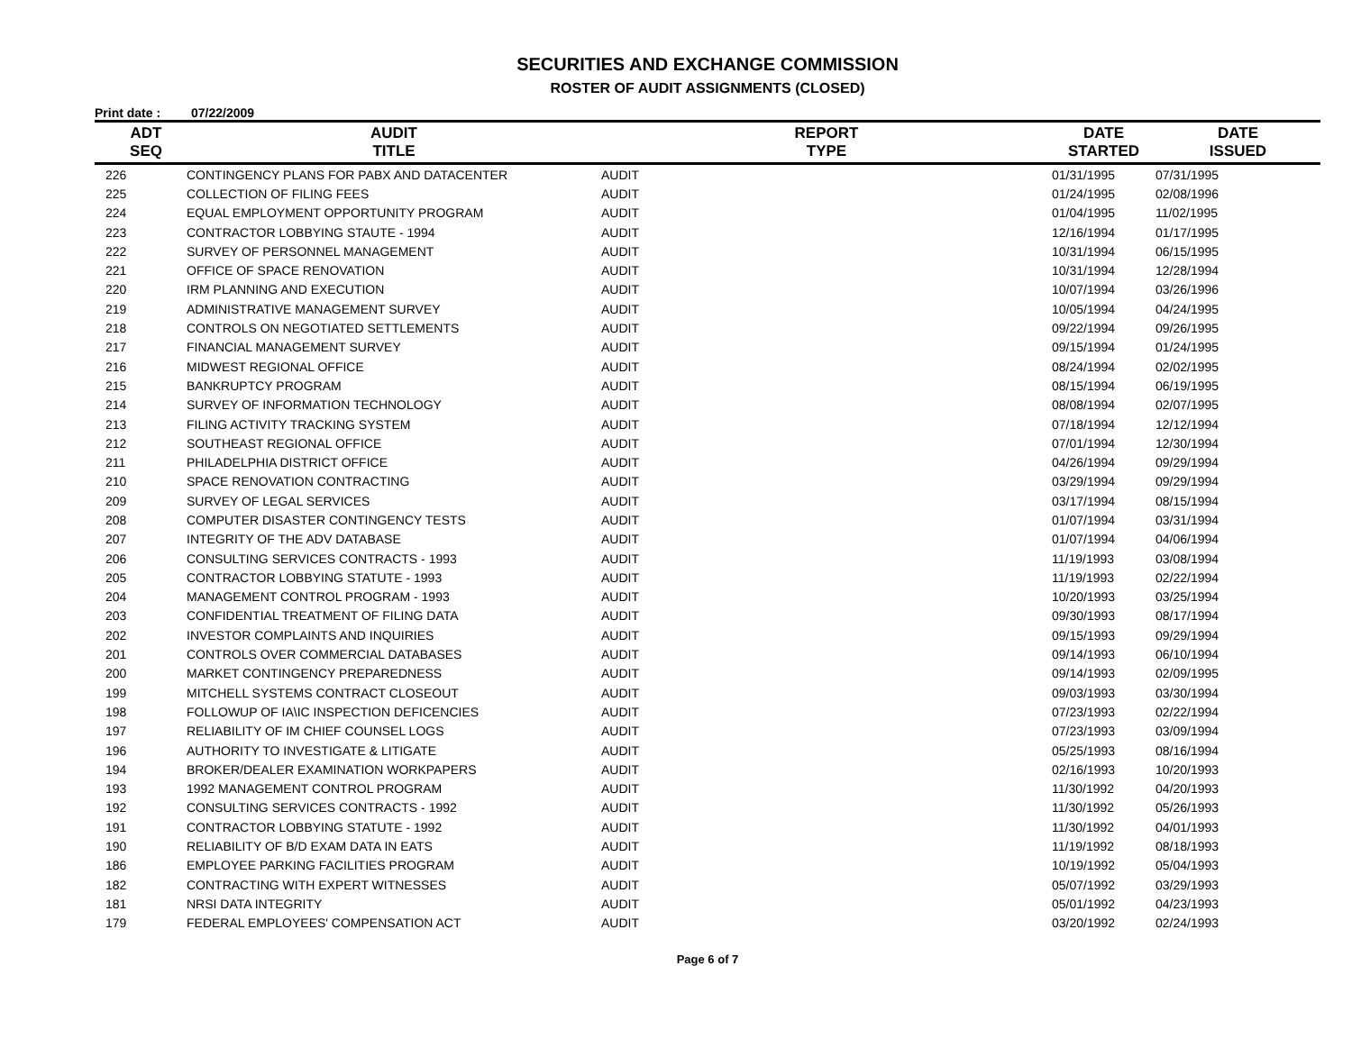SECURITIES AND EXCHANGE COMMISSION
ROSTER OF AUDIT ASSIGNMENTS (CLOSED)
Print date : 07/22/2009
| ADT SEQ | AUDIT TITLE | REPORT TYPE | DATE STARTED | DATE ISSUED |
| --- | --- | --- | --- | --- |
| 226 | CONTINGENCY PLANS FOR PABX AND DATACENTER | AUDIT | 01/31/1995 | 07/31/1995 |
| 225 | COLLECTION OF FILING FEES | AUDIT | 01/24/1995 | 02/08/1996 |
| 224 | EQUAL EMPLOYMENT OPPORTUNITY PROGRAM | AUDIT | 01/04/1995 | 11/02/1995 |
| 223 | CONTRACTOR LOBBYING STAUTE - 1994 | AUDIT | 12/16/1994 | 01/17/1995 |
| 222 | SURVEY OF PERSONNEL MANAGEMENT | AUDIT | 10/31/1994 | 06/15/1995 |
| 221 | OFFICE OF SPACE RENOVATION | AUDIT | 10/31/1994 | 12/28/1994 |
| 220 | IRM PLANNING AND EXECUTION | AUDIT | 10/07/1994 | 03/26/1996 |
| 219 | ADMINISTRATIVE MANAGEMENT SURVEY | AUDIT | 10/05/1994 | 04/24/1995 |
| 218 | CONTROLS ON NEGOTIATED SETTLEMENTS | AUDIT | 09/22/1994 | 09/26/1995 |
| 217 | FINANCIAL MANAGEMENT SURVEY | AUDIT | 09/15/1994 | 01/24/1995 |
| 216 | MIDWEST REGIONAL OFFICE | AUDIT | 08/24/1994 | 02/02/1995 |
| 215 | BANKRUPTCY PROGRAM | AUDIT | 08/15/1994 | 06/19/1995 |
| 214 | SURVEY OF INFORMATION TECHNOLOGY | AUDIT | 08/08/1994 | 02/07/1995 |
| 213 | FILING ACTIVITY TRACKING SYSTEM | AUDIT | 07/18/1994 | 12/12/1994 |
| 212 | SOUTHEAST REGIONAL OFFICE | AUDIT | 07/01/1994 | 12/30/1994 |
| 211 | PHILADELPHIA DISTRICT OFFICE | AUDIT | 04/26/1994 | 09/29/1994 |
| 210 | SPACE RENOVATION CONTRACTING | AUDIT | 03/29/1994 | 09/29/1994 |
| 209 | SURVEY OF LEGAL SERVICES | AUDIT | 03/17/1994 | 08/15/1994 |
| 208 | COMPUTER DISASTER CONTINGENCY TESTS | AUDIT | 01/07/1994 | 03/31/1994 |
| 207 | INTEGRITY OF THE ADV DATABASE | AUDIT | 01/07/1994 | 04/06/1994 |
| 206 | CONSULTING SERVICES CONTRACTS - 1993 | AUDIT | 11/19/1993 | 03/08/1994 |
| 205 | CONTRACTOR LOBBYING STATUTE - 1993 | AUDIT | 11/19/1993 | 02/22/1994 |
| 204 | MANAGEMENT CONTROL PROGRAM - 1993 | AUDIT | 10/20/1993 | 03/25/1994 |
| 203 | CONFIDENTIAL TREATMENT OF FILING DATA | AUDIT | 09/30/1993 | 08/17/1994 |
| 202 | INVESTOR COMPLAINTS AND INQUIRIES | AUDIT | 09/15/1993 | 09/29/1994 |
| 201 | CONTROLS OVER COMMERCIAL DATABASES | AUDIT | 09/14/1993 | 06/10/1994 |
| 200 | MARKET CONTINGENCY PREPAREDNESS | AUDIT | 09/14/1993 | 02/09/1995 |
| 199 | MITCHELL SYSTEMS CONTRACT CLOSEOUT | AUDIT | 09/03/1993 | 03/30/1994 |
| 198 | FOLLOWUP OF IA\IC INSPECTION DEFICENCIES | AUDIT | 07/23/1993 | 02/22/1994 |
| 197 | RELIABILITY OF IM CHIEF COUNSEL LOGS | AUDIT | 07/23/1993 | 03/09/1994 |
| 196 | AUTHORITY TO INVESTIGATE & LITIGATE | AUDIT | 05/25/1993 | 08/16/1994 |
| 194 | BROKER/DEALER EXAMINATION WORKPAPERS | AUDIT | 02/16/1993 | 10/20/1993 |
| 193 | 1992 MANAGEMENT CONTROL PROGRAM | AUDIT | 11/30/1992 | 04/20/1993 |
| 192 | CONSULTING SERVICES CONTRACTS - 1992 | AUDIT | 11/30/1992 | 05/26/1993 |
| 191 | CONTRACTOR LOBBYING STATUTE - 1992 | AUDIT | 11/30/1992 | 04/01/1993 |
| 190 | RELIABILITY OF B/D EXAM DATA IN EATS | AUDIT | 11/19/1992 | 08/18/1993 |
| 186 | EMPLOYEE PARKING FACILITIES PROGRAM | AUDIT | 10/19/1992 | 05/04/1993 |
| 182 | CONTRACTING WITH EXPERT WITNESSES | AUDIT | 05/07/1992 | 03/29/1993 |
| 181 | NRSI DATA INTEGRITY | AUDIT | 05/01/1992 | 04/23/1993 |
| 179 | FEDERAL EMPLOYEES' COMPENSATION ACT | AUDIT | 03/20/1992 | 02/24/1993 |
Page 6 of 7